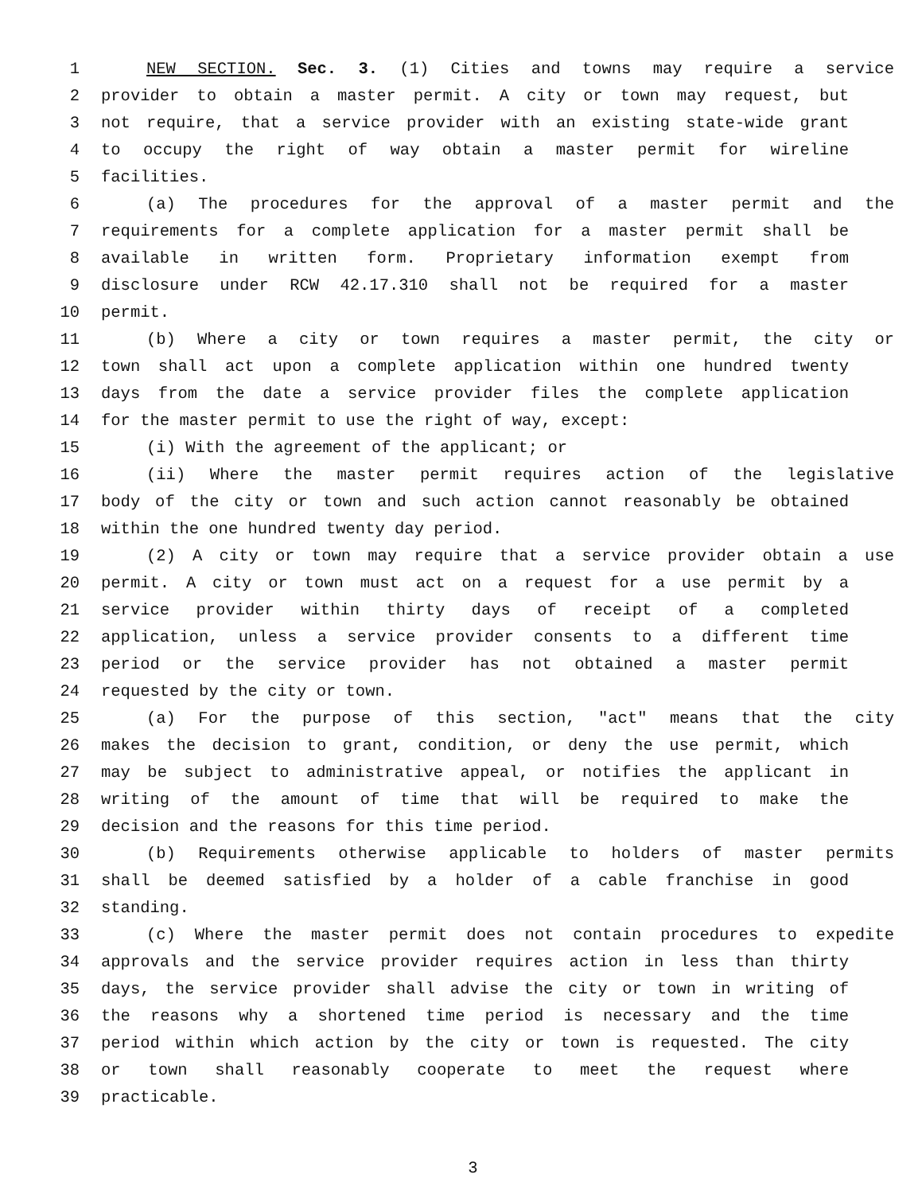1 NEW SECTION. Sec. 3. (1) Cities and towns may require a service
2 provider to obtain a master permit. A city or town may request, but
3 not require, that a service provider with an existing state-wide grant
4 to occupy the right of way obtain a master permit for wireline
5 facilities.
6 (a) The procedures for the approval of a master permit and the
7 requirements for a complete application for a master permit shall be
8 available in written form. Proprietary information exempt from
9 disclosure under RCW 42.17.310 shall not be required for a master
10 permit.
11 (b) Where a city or town requires a master permit, the city or
12 town shall act upon a complete application within one hundred twenty
13 days from the date a service provider files the complete application
14 for the master permit to use the right of way, except:
15 (i) With the agreement of the applicant; or
16 (ii) Where the master permit requires action of the legislative
17 body of the city or town and such action cannot reasonably be obtained
18 within the one hundred twenty day period.
19 (2) A city or town may require that a service provider obtain a use
20 permit. A city or town must act on a request for a use permit by a
21 service provider within thirty days of receipt of a completed
22 application, unless a service provider consents to a different time
23 period or the service provider has not obtained a master permit
24 requested by the city or town.
25 (a) For the purpose of this section, "act" means that the city
26 makes the decision to grant, condition, or deny the use permit, which
27 may be subject to administrative appeal, or notifies the applicant in
28 writing of the amount of time that will be required to make the
29 decision and the reasons for this time period.
30 (b) Requirements otherwise applicable to holders of master permits
31 shall be deemed satisfied by a holder of a cable franchise in good
32 standing.
33 (c) Where the master permit does not contain procedures to expedite
34 approvals and the service provider requires action in less than thirty
35 days, the service provider shall advise the city or town in writing of
36 the reasons why a shortened time period is necessary and the time
37 period within which action by the city or town is requested. The city
38 or town shall reasonably cooperate to meet the request where
39 practicable.
3